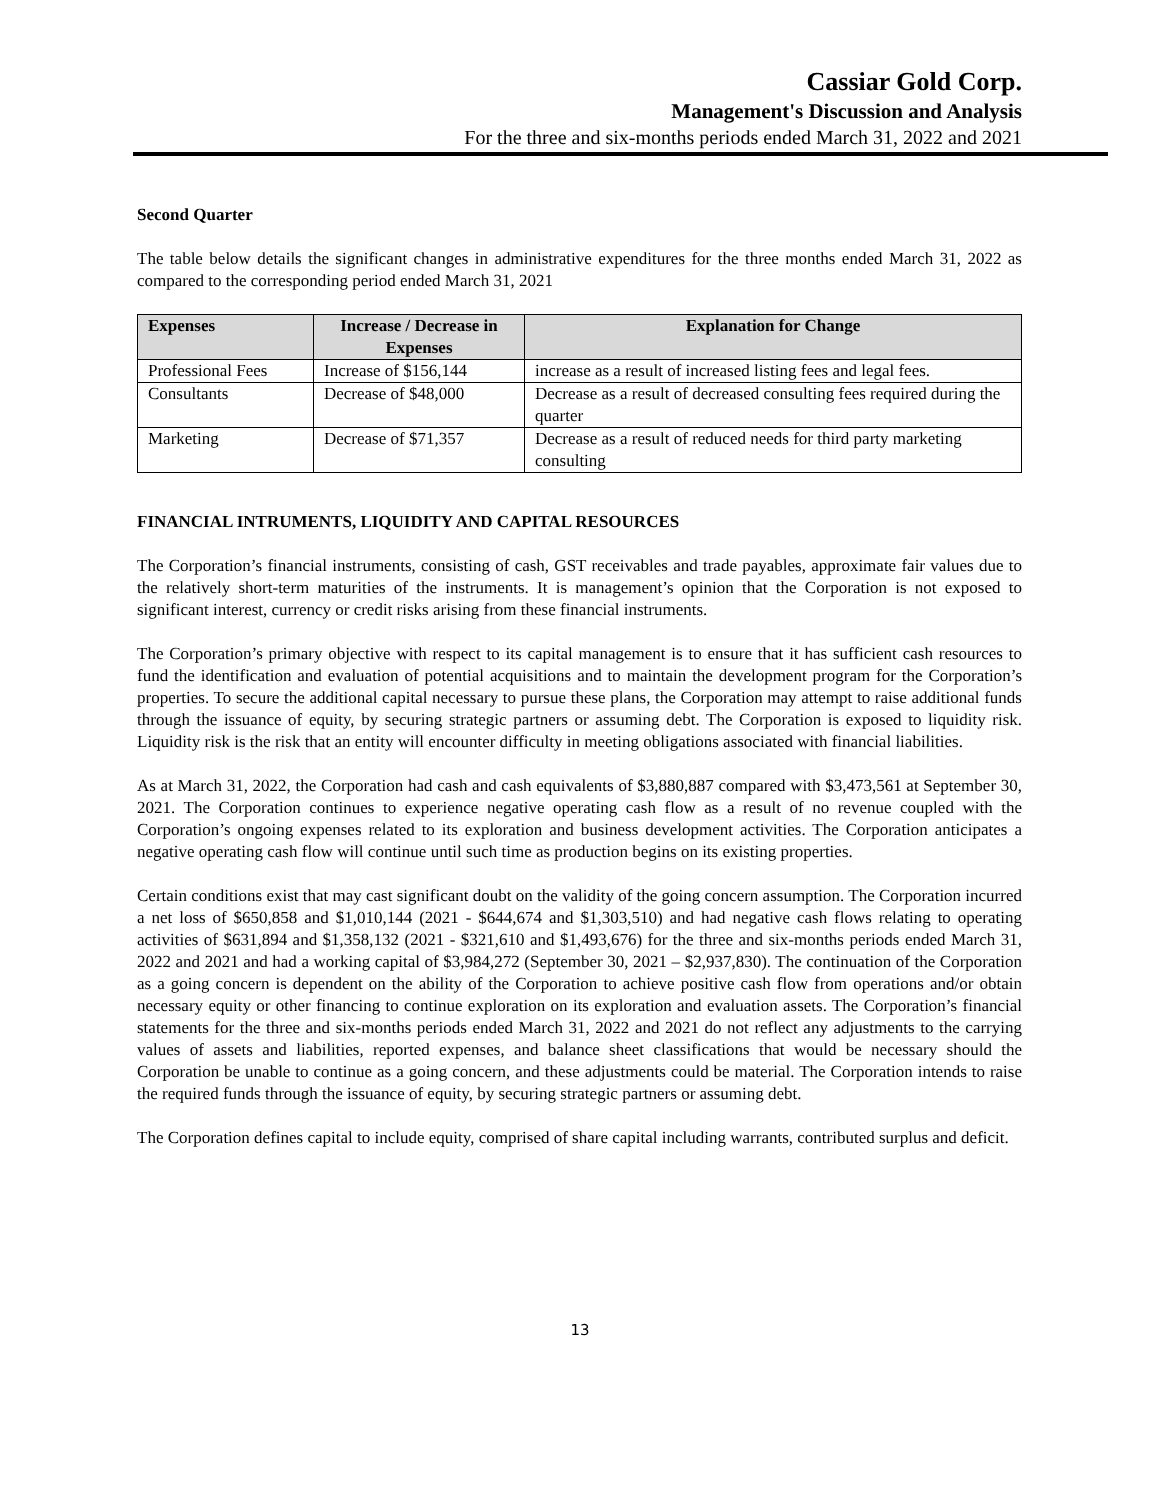Cassiar Gold Corp.
Management's Discussion and Analysis
For the three and six-months periods ended March 31, 2022 and 2021
Second Quarter
The table below details the significant changes in administrative expenditures for the three months ended March 31, 2022 as compared to the corresponding period ended March 31, 2021
| Expenses | Increase / Decrease in Expenses | Explanation for Change |
| --- | --- | --- |
| Professional Fees | Increase of $156,144 | increase as a result of increased listing fees and legal fees. |
| Consultants | Decrease of $48,000 | Decrease as a result of decreased consulting fees required during the quarter |
| Marketing | Decrease of $71,357 | Decrease as a result of reduced needs for third party marketing consulting |
FINANCIAL INTRUMENTS, LIQUIDITY AND CAPITAL RESOURCES
The Corporation’s financial instruments, consisting of cash, GST receivables and trade payables, approximate fair values due to the relatively short-term maturities of the instruments. It is management’s opinion that the Corporation is not exposed to significant interest, currency or credit risks arising from these financial instruments.
The Corporation’s primary objective with respect to its capital management is to ensure that it has sufficient cash resources to fund the identification and evaluation of potential acquisitions and to maintain the development program for the Corporation’s properties. To secure the additional capital necessary to pursue these plans, the Corporation may attempt to raise additional funds through the issuance of equity, by securing strategic partners or assuming debt. The Corporation is exposed to liquidity risk. Liquidity risk is the risk that an entity will encounter difficulty in meeting obligations associated with financial liabilities.
As at March 31, 2022, the Corporation had cash and cash equivalents of $3,880,887 compared with $3,473,561 at September 30, 2021. The Corporation continues to experience negative operating cash flow as a result of no revenue coupled with the Corporation’s ongoing expenses related to its exploration and business development activities. The Corporation anticipates a negative operating cash flow will continue until such time as production begins on its existing properties.
Certain conditions exist that may cast significant doubt on the validity of the going concern assumption. The Corporation incurred a net loss of $650,858 and $1,010,144 (2021 - $644,674 and $1,303,510) and had negative cash flows relating to operating activities of $631,894 and $1,358,132 (2021 - $321,610 and $1,493,676) for the three and six-months periods ended March 31, 2022 and 2021 and had a working capital of $3,984,272 (September 30, 2021 – $2,937,830). The continuation of the Corporation as a going concern is dependent on the ability of the Corporation to achieve positive cash flow from operations and/or obtain necessary equity or other financing to continue exploration on its exploration and evaluation assets. The Corporation’s financial statements for the three and six-months periods ended March 31, 2022 and 2021 do not reflect any adjustments to the carrying values of assets and liabilities, reported expenses, and balance sheet classifications that would be necessary should the Corporation be unable to continue as a going concern, and these adjustments could be material. The Corporation intends to raise the required funds through the issuance of equity, by securing strategic partners or assuming debt.
The Corporation defines capital to include equity, comprised of share capital including warrants, contributed surplus and deficit.
13